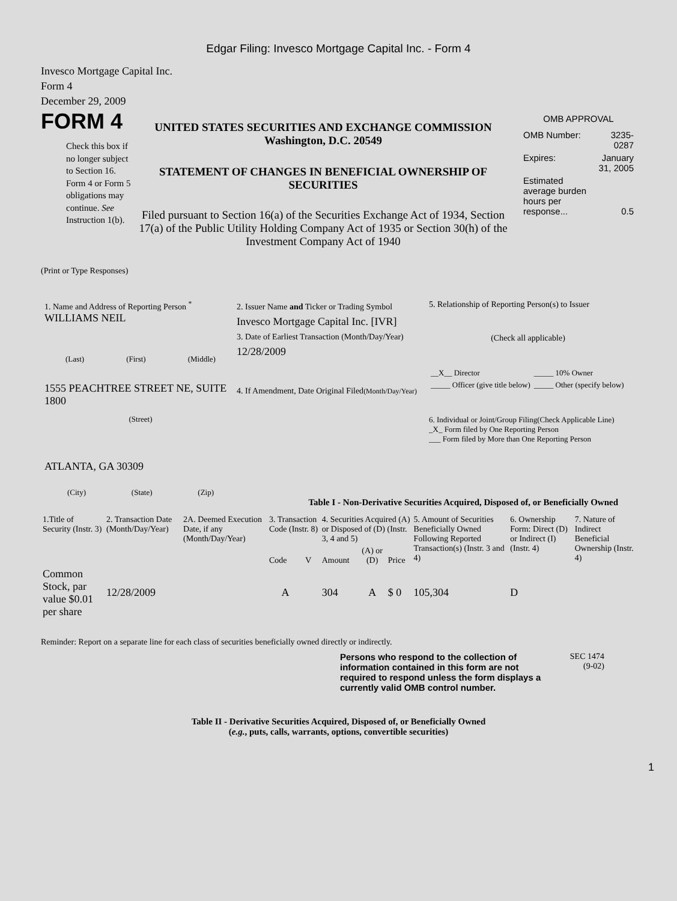Edgar Filing: Invesco Mortgage Capital Inc. - Form 4
Invesco Mortgage Capital Inc.
Form 4
December 29, 2009
FORM 4
Check this box if no longer subject to Section 16. Form 4 or Form 5 obligations may continue. See Instruction 1(b).
UNITED STATES SECURITIES AND EXCHANGE COMMISSION
Washington, D.C. 20549
STATEMENT OF CHANGES IN BENEFICIAL OWNERSHIP OF SECURITIES
Filed pursuant to Section 16(a) of the Securities Exchange Act of 1934, Section 17(a) of the Public Utility Holding Company Act of 1935 or Section 30(h) of the Investment Company Act of 1940
OMB APPROVAL
| OMB Number: | 3235-0287 |
| Expires: | January 31, 2005 |
| Estimated average burden hours per response... | 0.5 |
(Print or Type Responses)
1. Name and Address of Reporting Person <sup>*</sup>
WILLIAMS NEIL
(Last) (First) (Middle)
1555 PEACHTREE STREET NE, SUITE 1800
(Street)
ATLANTA, GA 30309
(City) (State) (Zip)
2. Issuer Name and Ticker or Trading Symbol
Invesco Mortgage Capital Inc. [IVR]
3. Date of Earliest Transaction (Month/Day/Year)
12/28/2009
4. If Amendment, Date Original Filed(Month/Day/Year)
5. Relationship of Reporting Person(s) to Issuer
(Check all applicable)
| __X__ Director | _____ 10% Owner |
| _____ Officer (give title below) | _____ Other (specify below) |
6. Individual or Joint/Group Filing(Check Applicable Line)
_X_ Form filed by One Reporting Person
___ Form filed by More than One Reporting Person
Table I - Non-Derivative Securities Acquired, Disposed of, or Beneficially Owned
| 1.Title of Security (Instr. 3) | 2. Transaction Date (Month/Day/Year) | 2A. Deemed Execution Date, if any (Month/Day/Year) | 3. Transaction Code (Instr. 8) | | 4. Securities Acquired (A) or Disposed of (D) (Instr. 3, 4 and 5) | | | 5. Amount of Securities Beneficially Owned Following Reported Transaction(s) (Instr. 3 and 4) | 6. Ownership Form: Direct (D) or Indirect (I) (Instr. 4) | 7. Nature of Indirect Beneficial Ownership (Instr. 4) |
| --- | --- | --- | --- | --- | --- | --- | --- | --- | --- | --- |
| | | | Code | V | Amount | (A) or (D) | Price | | | |
| Common Stock, par value $0.01 per share | 12/28/2009 | | A | | 304 | A | $ 0 | 105,304 | D | |
Reminder: Report on a separate line for each class of securities beneficially owned directly or indirectly.
Persons who respond to the collection of information contained in this form are not required to respond unless the form displays a currently valid OMB control number.
SEC 1474
(9-02)
Table II - Derivative Securities Acquired, Disposed of, or Beneficially Owned
(e.g., puts, calls, warrants, options, convertible securities)
1